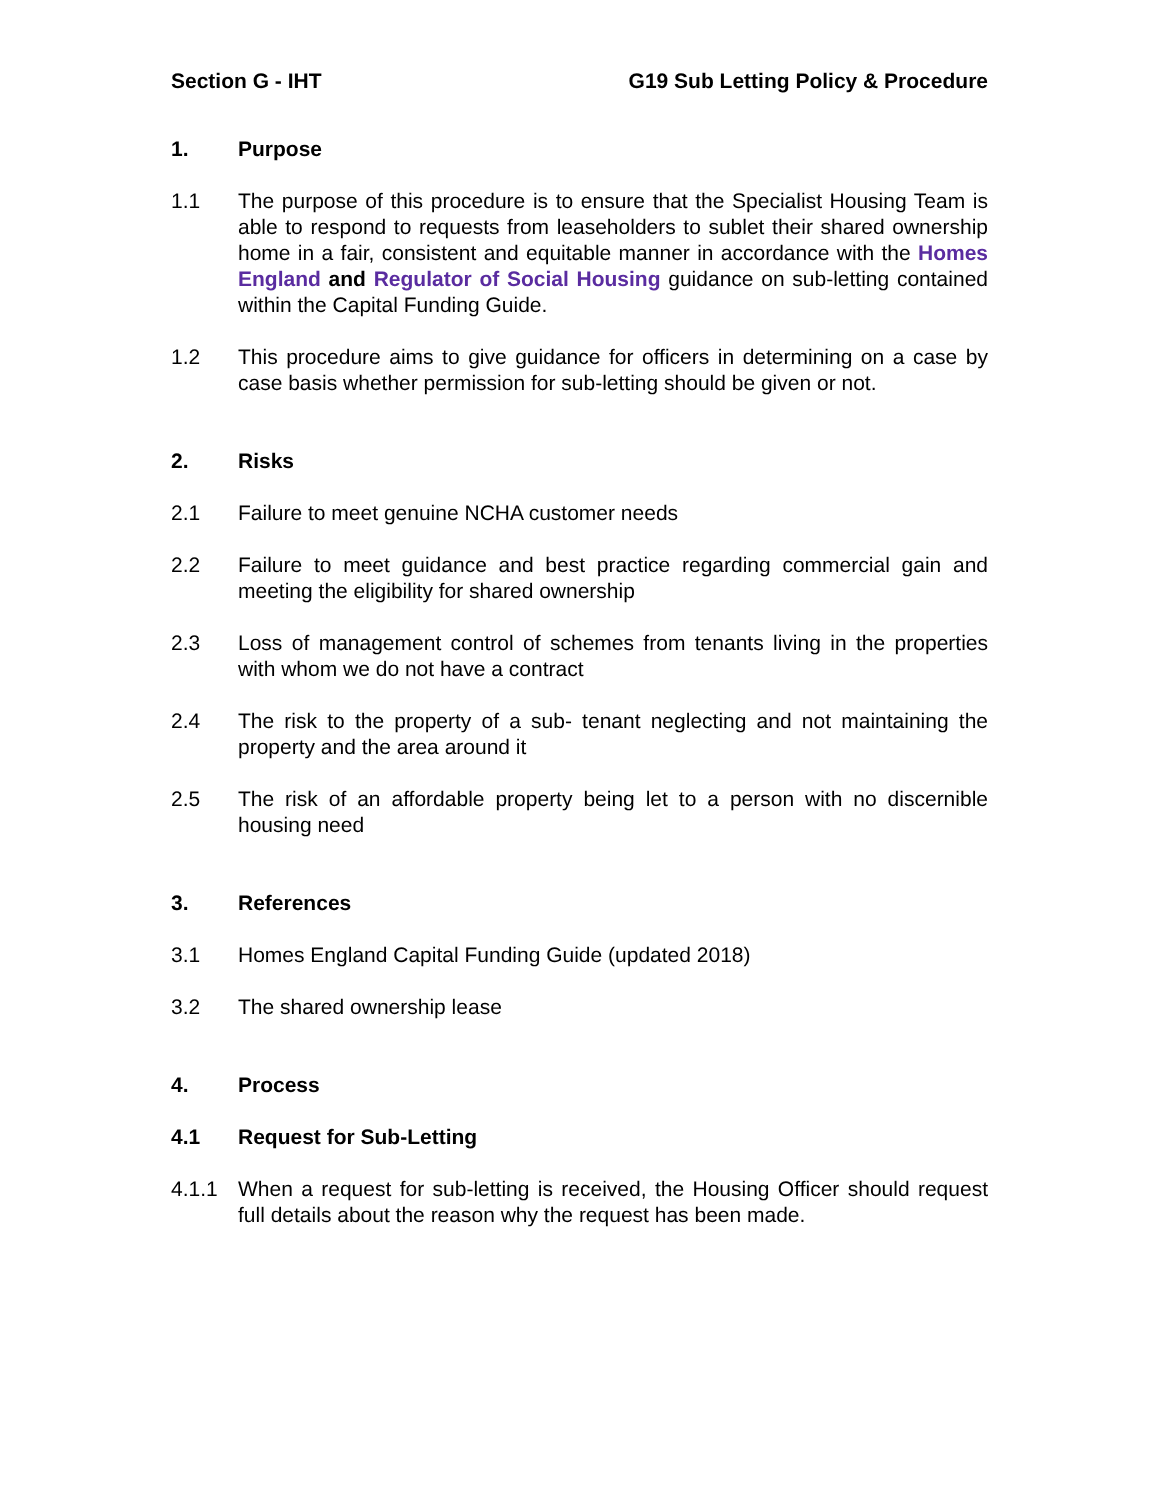Section G - IHT G19 Sub Letting Policy & Procedure
1. Purpose
1.1 The purpose of this procedure is to ensure that the Specialist Housing Team is able to respond to requests from leaseholders to sublet their shared ownership home in a fair, consistent and equitable manner in accordance with the Homes England and Regulator of Social Housing guidance on sub-letting contained within the Capital Funding Guide.
1.2 This procedure aims to give guidance for officers in determining on a case by case basis whether permission for sub-letting should be given or not.
2. Risks
2.1 Failure to meet genuine NCHA customer needs
2.2 Failure to meet guidance and best practice regarding commercial gain and meeting the eligibility for shared ownership
2.3 Loss of management control of schemes from tenants living in the properties with whom we do not have a contract
2.4 The risk to the property of a sub- tenant neglecting and not maintaining the property and the area around it
2.5 The risk of an affordable property being let to a person with no discernible housing need
3. References
3.1 Homes England Capital Funding Guide (updated 2018)
3.2 The shared ownership lease
4. Process
4.1 Request for Sub-Letting
4.1.1 When a request for sub-letting is received, the Housing Officer should request full details about the reason why the request has been made.